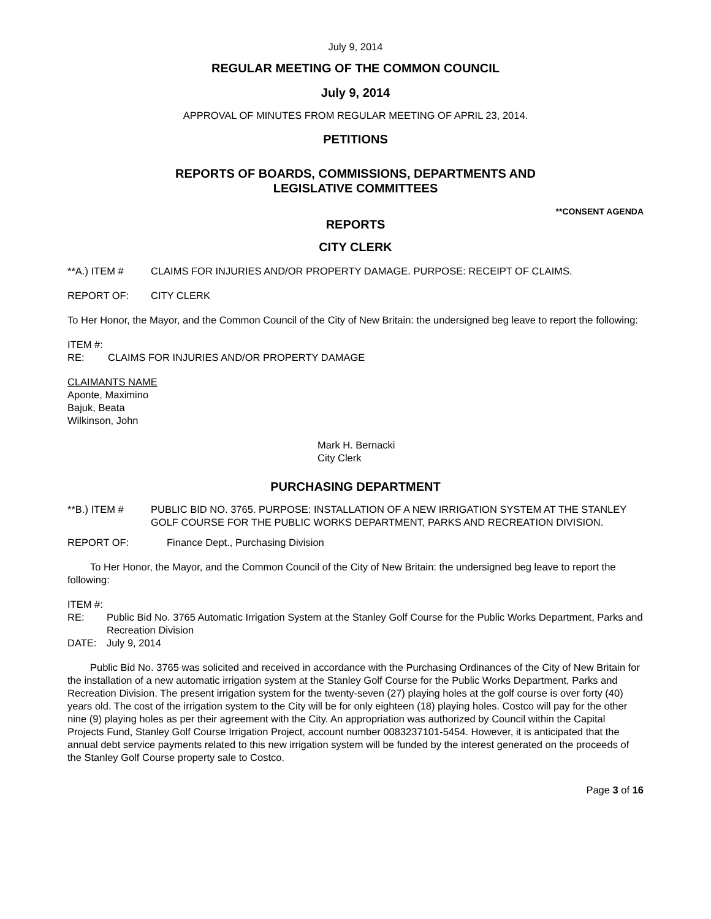July 9, 2014
REGULAR MEETING OF THE COMMON COUNCIL
July 9, 2014
APPROVAL OF MINUTES FROM REGULAR MEETING OF APRIL 23, 2014.
PETITIONS
REPORTS OF BOARDS, COMMISSIONS, DEPARTMENTS AND
LEGISLATIVE COMMITTEES
**CONSENT AGENDA
REPORTS
CITY CLERK
**A.) ITEM # CLAIMS FOR INJURIES AND/OR PROPERTY DAMAGE. PURPOSE: RECEIPT OF CLAIMS.
REPORT OF: CITY CLERK
To Her Honor, the Mayor, and the Common Council of the City of New Britain: the undersigned beg leave to report the following:
ITEM #:
RE: CLAIMS FOR INJURIES AND/OR PROPERTY DAMAGE
CLAIMANTS NAME
Aponte, Maximino
Bajuk, Beata
Wilkinson, John
Mark H. Bernacki
City Clerk
PURCHASING DEPARTMENT
**B.) ITEM # PUBLIC BID NO. 3765. PURPOSE: INSTALLATION OF A NEW IRRIGATION SYSTEM AT THE STANLEY GOLF COURSE FOR THE PUBLIC WORKS DEPARTMENT, PARKS AND RECREATION DIVISION.
REPORT OF: Finance Dept., Purchasing Division
To Her Honor, the Mayor, and the Common Council of the City of New Britain: the undersigned beg leave to report the following:
ITEM #:
RE: Public Bid No. 3765 Automatic Irrigation System at the Stanley Golf Course for the Public Works Department, Parks and Recreation Division
DATE: July 9, 2014
Public Bid No. 3765 was solicited and received in accordance with the Purchasing Ordinances of the City of New Britain for the installation of a new automatic irrigation system at the Stanley Golf Course for the Public Works Department, Parks and Recreation Division. The present irrigation system for the twenty-seven (27) playing holes at the golf course is over forty (40) years old. The cost of the irrigation system to the City will be for only eighteen (18) playing holes. Costco will pay for the other nine (9) playing holes as per their agreement with the City. An appropriation was authorized by Council within the Capital Projects Fund, Stanley Golf Course Irrigation Project, account number 0083237101-5454. However, it is anticipated that the annual debt service payments related to this new irrigation system will be funded by the interest generated on the proceeds of the Stanley Golf Course property sale to Costco.
Page 3 of 16